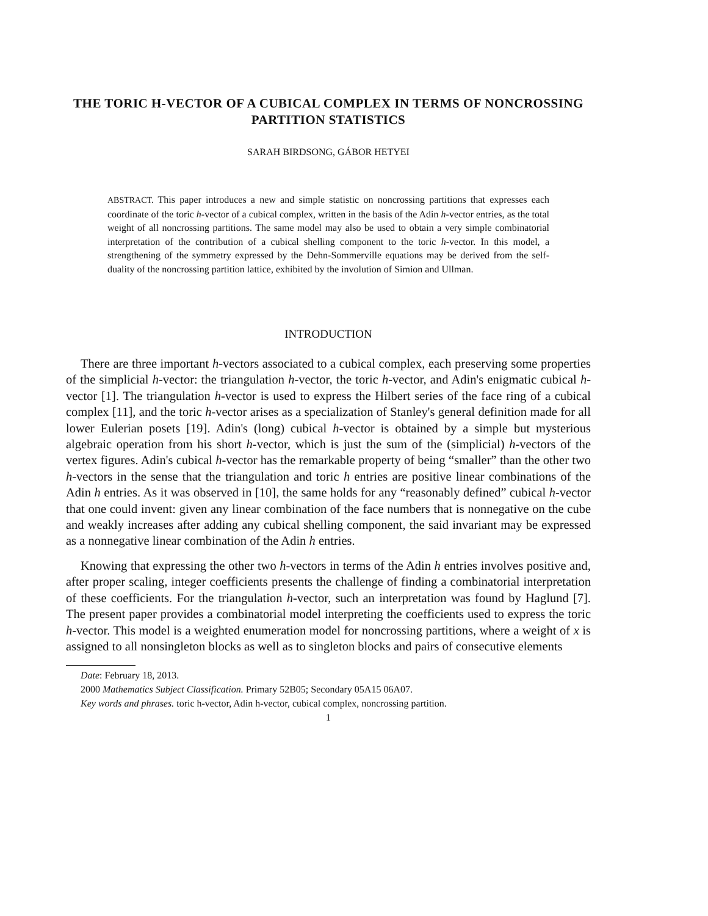THE TORIC H-VECTOR OF A CUBICAL COMPLEX IN TERMS OF NONCROSSING PARTITION STATISTICS
SARAH BIRDSONG, GÁBOR HETYEI
ABSTRACT. This paper introduces a new and simple statistic on noncrossing partitions that expresses each coordinate of the toric h-vector of a cubical complex, written in the basis of the Adin h-vector entries, as the total weight of all noncrossing partitions. The same model may also be used to obtain a very simple combinatorial interpretation of the contribution of a cubical shelling component to the toric h-vector. In this model, a strengthening of the symmetry expressed by the Dehn-Sommerville equations may be derived from the self-duality of the noncrossing partition lattice, exhibited by the involution of Simion and Ullman.
INTRODUCTION
There are three important h-vectors associated to a cubical complex, each preserving some properties of the simplicial h-vector: the triangulation h-vector, the toric h-vector, and Adin's enigmatic cubical h-vector [1]. The triangulation h-vector is used to express the Hilbert series of the face ring of a cubical complex [11], and the toric h-vector arises as a specialization of Stanley's general definition made for all lower Eulerian posets [19]. Adin's (long) cubical h-vector is obtained by a simple but mysterious algebraic operation from his short h-vector, which is just the sum of the (simplicial) h-vectors of the vertex figures. Adin's cubical h-vector has the remarkable property of being “smaller” than the other two h-vectors in the sense that the triangulation and toric h entries are positive linear combinations of the Adin h entries. As it was observed in [10], the same holds for any “reasonably defined” cubical h-vector that one could invent: given any linear combination of the face numbers that is nonnegative on the cube and weakly increases after adding any cubical shelling component, the said invariant may be expressed as a nonnegative linear combination of the Adin h entries.
Knowing that expressing the other two h-vectors in terms of the Adin h entries involves positive and, after proper scaling, integer coefficients presents the challenge of finding a combinatorial interpretation of these coefficients. For the triangulation h-vector, such an interpretation was found by Haglund [7]. The present paper provides a combinatorial model interpreting the coefficients used to express the toric h-vector. This model is a weighted enumeration model for noncrossing partitions, where a weight of x is assigned to all nonsingleton blocks as well as to singleton blocks and pairs of consecutive elements
Date: February 18, 2013.
2000 Mathematics Subject Classification. Primary 52B05; Secondary 05A15 06A07.
Key words and phrases. toric h-vector, Adin h-vector, cubical complex, noncrossing partition.
1